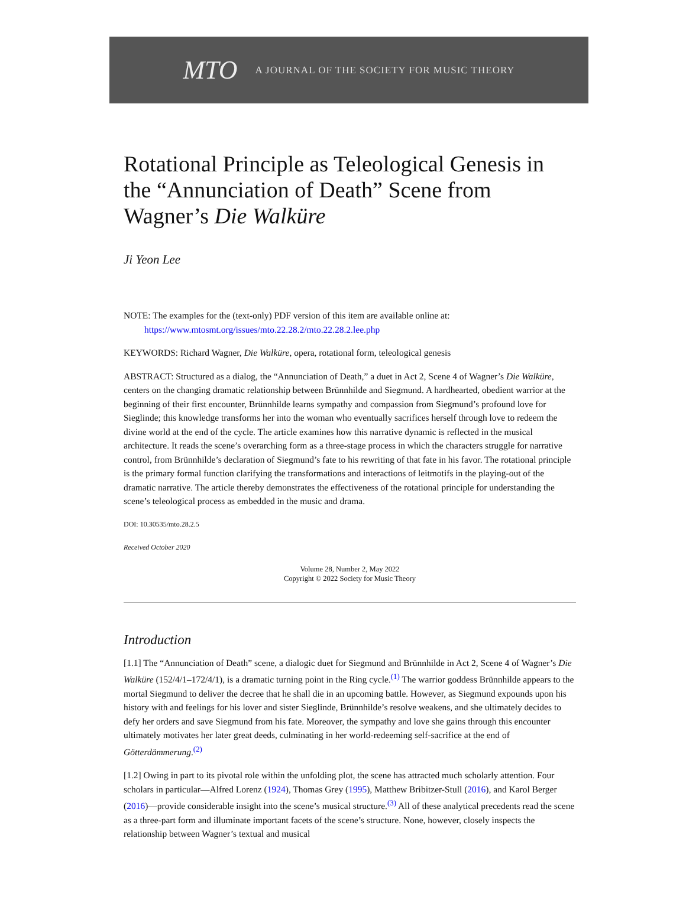MTO A JOURNAL OF THE SOCIETY FOR MUSIC THEORY
Rotational Principle as Teleological Genesis in the “Annunciation of Death” Scene from Wagner’s Die Walküre
Ji Yeon Lee
NOTE: The examples for the (text-only) PDF version of this item are available online at:
https://www.mtosmt.org/issues/mto.22.28.2/mto.22.28.2.lee.php
KEYWORDS: Richard Wagner, Die Walküre, opera, rotational form, teleological genesis
ABSTRACT: Structured as a dialog, the “Annunciation of Death,” a duet in Act 2, Scene 4 of Wagner’s Die Walküre, centers on the changing dramatic relationship between Brünnhilde and Siegmund. A hardhearted, obedient warrior at the beginning of their first encounter, Brünnhilde learns sympathy and compassion from Siegmund’s profound love for Sieglinde; this knowledge transforms her into the woman who eventually sacrifices herself through love to redeem the divine world at the end of the cycle. The article examines how this narrative dynamic is reflected in the musical architecture. It reads the scene’s overarching form as a three-stage process in which the characters struggle for narrative control, from Brünnhilde’s declaration of Siegmund’s fate to his rewriting of that fate in his favor. The rotational principle is the primary formal function clarifying the transformations and interactions of leitmotifs in the playing-out of the dramatic narrative. The article thereby demonstrates the effectiveness of the rotational principle for understanding the scene’s teleological process as embedded in the music and drama.
DOI: 10.30535/mto.28.2.5
Received October 2020
Volume 28, Number 2, May 2022
Copyright © 2022 Society for Music Theory
Introduction
[1.1] The “Annunciation of Death” scene, a dialogic duet for Siegmund and Brünnhilde in Act 2, Scene 4 of Wagner’s Die Walküre (152/4/1–172/4/1), is a dramatic turning point in the Ring cycle.<sup>(1)</sup> The warrior goddess Brünnhilde appears to the mortal Siegmund to deliver the decree that he shall die in an upcoming battle. However, as Siegmund expounds upon his history with and feelings for his lover and sister Sieglinde, Brünnhilde’s resolve weakens, and she ultimately decides to defy her orders and save Siegmund from his fate. Moreover, the sympathy and love she gains through this encounter ultimately motivates her later great deeds, culminating in her world-redeeming self-sacrifice at the end of Götterdämmerung.<sup>(2)</sup>
[1.2] Owing in part to its pivotal role within the unfolding plot, the scene has attracted much scholarly attention. Four scholars in particular—Alfred Lorenz (1924), Thomas Grey (1995), Matthew Bribitzer-Stull (2016), and Karol Berger (2016)—provide considerable insight into the scene’s musical structure.<sup>(3)</sup> All of these analytical precedents read the scene as a three-part form and illuminate important facets of the scene’s structure. None, however, closely inspects the relationship between Wagner’s textual and musical